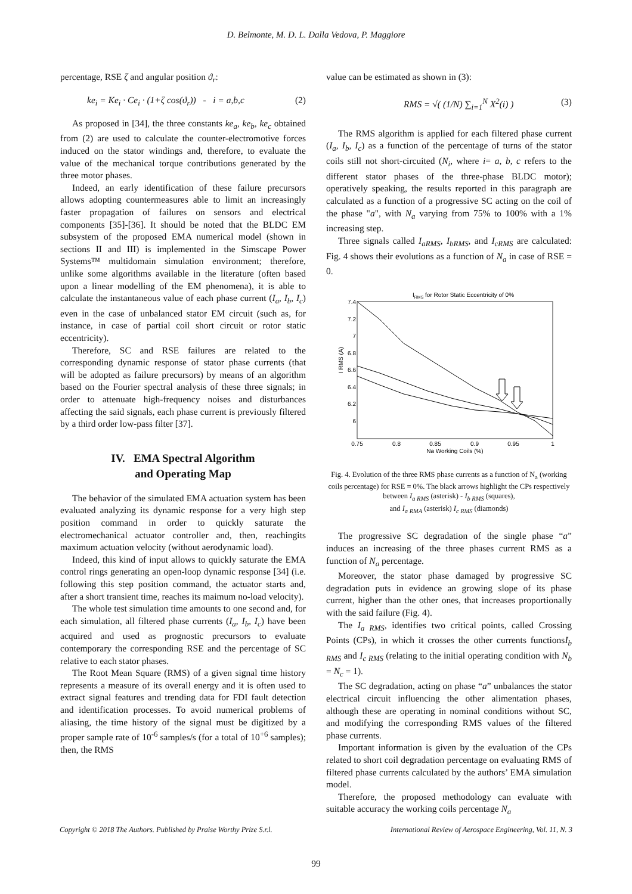D. Belmonte, M. D. L. Dalla Vedova, P. Maggiore
percentage, RSE ζ and angular position ϑ<sub>r</sub>:
ke<sub>i</sub> = Ke<sub>i</sub> · Ce<sub>i</sub> · (1+ζ cos(ϑ<sub>r</sub>)) - i = a,b,c (2)
As proposed in [34], the three constants ke<sub>a</sub>, ke<sub>b</sub>, ke<sub>c</sub> obtained from (2) are used to calculate the counter-electromotive forces induced on the stator windings and, therefore, to evaluate the value of the mechanical torque contributions generated by the three motor phases.
Indeed, an early identification of these failure precursors allows adopting countermeasures able to limit an increasingly faster propagation of failures on sensors and electrical components [35]-[36]. It should be noted that the BLDC EM subsystem of the proposed EMA numerical model (shown in sections II and III) is implemented in the Simscape Power Systems™ multidomain simulation environment; therefore, unlike some algorithms available in the literature (often based upon a linear modelling of the EM phenomena), it is able to calculate the instantaneous value of each phase current (I<sub>a</sub>, I<sub>b</sub>, I<sub>c</sub>) even in the case of unbalanced stator EM circuit (such as, for instance, in case of partial coil short circuit or rotor static eccentricity).
Therefore, SC and RSE failures are related to the corresponding dynamic response of stator phase currents (that will be adopted as failure precursors) by means of an algorithm based on the Fourier spectral analysis of these three signals; in order to attenuate high-frequency noises and disturbances affecting the said signals, each phase current is previously filtered by a third order low-pass filter [37].
IV. EMA Spectral Algorithm
and Operating Map
The behavior of the simulated EMA actuation system has been evaluated analyzing its dynamic response for a very high step position command in order to quickly saturate the electromechanical actuator controller and, then, reachingits maximum actuation velocity (without aerodynamic load).
Indeed, this kind of input allows to quickly saturate the EMA control rings generating an open-loop dynamic response [34] (i.e. following this step position command, the actuator starts and, after a short transient time, reaches its maimum no-load velocity).
The whole test simulation time amounts to one second and, for each simulation, all filtered phase currents (I<sub>a</sub>, I<sub>b</sub>, I<sub>c</sub>) have been acquired and used as prognostic precursors to evaluate contemporary the corresponding RSE and the percentage of SC relative to each stator phases.
The Root Mean Square (RMS) of a given signal time history represents a measure of its overall energy and it is often used to extract signal features and trending data for FDI fault detection and identification processes. To avoid numerical problems of aliasing, the time history of the signal must be digitized by a proper sample rate of 10<sup>-6</sup> samples/s (for a total of 10<sup>+6</sup> samples); then, the RMS
value can be estimated as shown in (3):
RMS = √( (1/N) ∑<sub>i=1</sub><sup>N</sup> X<sup>2</sup>(i) ) (3)
The RMS algorithm is applied for each filtered phase current (I<sub>a</sub>, I<sub>b</sub>, I<sub>c</sub>) as a function of the percentage of turns of the stator coils still not short-circuited (N<sub>i</sub>, where i= a, b, c refers to the different stator phases of the three-phase BLDC motor); operatively speaking, the results reported in this paragraph are calculated as a function of a progressive SC acting on the coil of the phase "a", with N<sub>a</sub> varying from 75% to 100% with a 1% increasing step.
Three signals called I<sub>aRMS</sub>, I<sub>bRMS</sub>, and I<sub>cRMS</sub> are calculated: Fig. 4 shows their evolutions as a function of N<sub>a</sub> in case of RSE = 0.
IRMS for Rotor Static Eccentricity of 0%
7.4
7.2
7
6.8
6.6
6.4
6.2
6
0.75
0.8
0.85
0.9
0.95
1
Na Working Coils (%)
I RMS (A)
Fig. 4. Evolution of the three RMS phase currents as a function of N<sub>a</sub> (working coils percentage) for RSE = 0%. The black arrows highlight the CPs respectively between I<sub>a RMS</sub> (asterisk) - I<sub>b RMS</sub> (squares),
and I<sub>a RMA</sub> (asterisk) I<sub>c RMS</sub> (diamonds)
The progressive SC degradation of the single phase “a” induces an increasing of the three phases current RMS as a function of N<sub>a</sub> percentage.
Moreover, the stator phase damaged by progressive SC degradation puts in evidence an growing slope of its phase current, higher than the other ones, that increases proportionally with the said failure (Fig. 4).
The I<sub>a RMS</sub>, identifies two critical points, called Crossing Points (CPs), in which it crosses the other currents functionsI<sub>b RMS</sub> and I<sub>c RMS</sub> (relating to the initial operating condition with N<sub>b</sub> = N<sub>c</sub> = 1).
The SC degradation, acting on phase “a” unbalances the stator electrical circuit influencing the other alimentation phases, although these are operating in nominal conditions without SC, and modifying the corresponding RMS values of the filtered phase currents.
Important information is given by the evaluation of the CPs related to short coil degradation percentage on evaluating RMS of filtered phase currents calculated by the authors’ EMA simulation model.
Therefore, the proposed methodology can evaluate with suitable accuracy the working coils percentage N<sub>a</sub>
Copyright © 2018 The Authors. Published by Praise Worthy Prize S.r.l. International Review of Aerospace Engineering, Vol. 11, N. 3
99